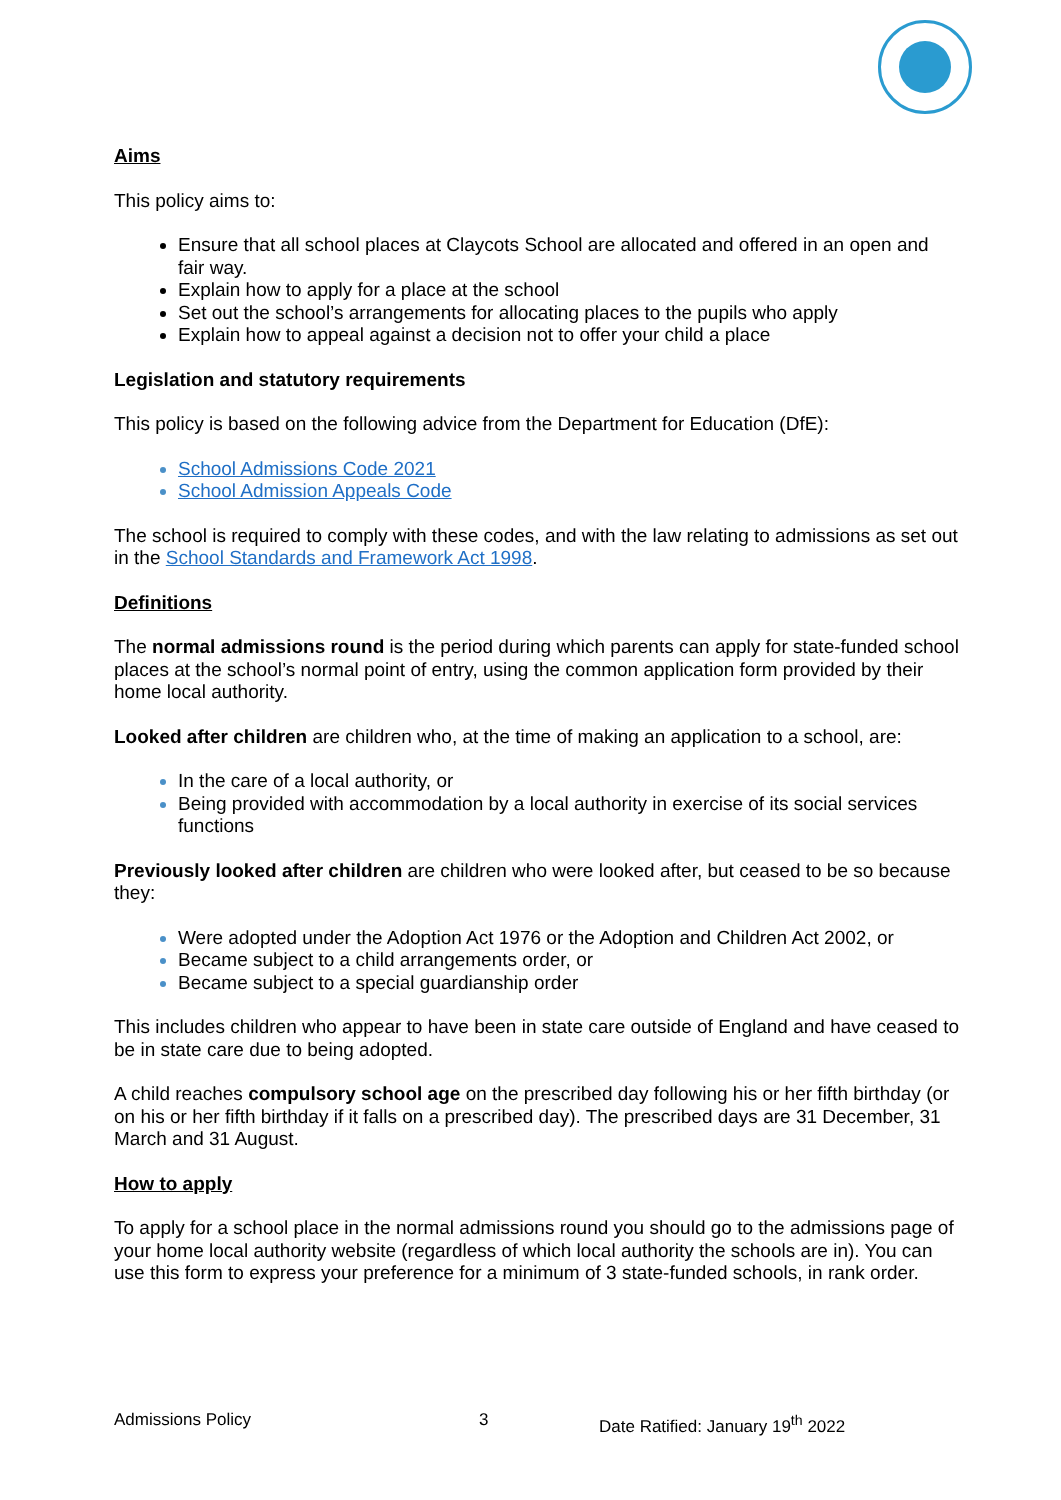Aims
This policy aims to:
Ensure that all school places at Claycots School are allocated and offered in an open and fair way.
Explain how to apply for a place at the school
Set out the school’s arrangements for allocating places to the pupils who apply
Explain how to appeal against a decision not to offer your child a place
Legislation and statutory requirements
This policy is based on the following advice from the Department for Education (DfE):
School Admissions Code 2021
School Admission Appeals Code
The school is required to comply with these codes, and with the law relating to admissions as set out in the School Standards and Framework Act 1998.
Definitions
The normal admissions round is the period during which parents can apply for state-funded school places at the school’s normal point of entry, using the common application form provided by their home local authority.
Looked after children are children who, at the time of making an application to a school, are:
In the care of a local authority, or
Being provided with accommodation by a local authority in exercise of its social services functions
Previously looked after children are children who were looked after, but ceased to be so because they:
Were adopted under the Adoption Act 1976 or the Adoption and Children Act 2002, or
Became subject to a child arrangements order, or
Became subject to a special guardianship order
This includes children who appear to have been in state care outside of England and have ceased to be in state care due to being adopted.
A child reaches compulsory school age on the prescribed day following his or her fifth birthday (or on his or her fifth birthday if it falls on a prescribed day). The prescribed days are 31 December, 31 March and 31 August.
How to apply
To apply for a school place in the normal admissions round you should go to the admissions page of your home local authority website (regardless of which local authority the schools are in). You can use this form to express your preference for a minimum of 3 state-funded schools, in rank order.
Admissions Policy 3 Date Ratified: January 19<sup>th</sup> 2022